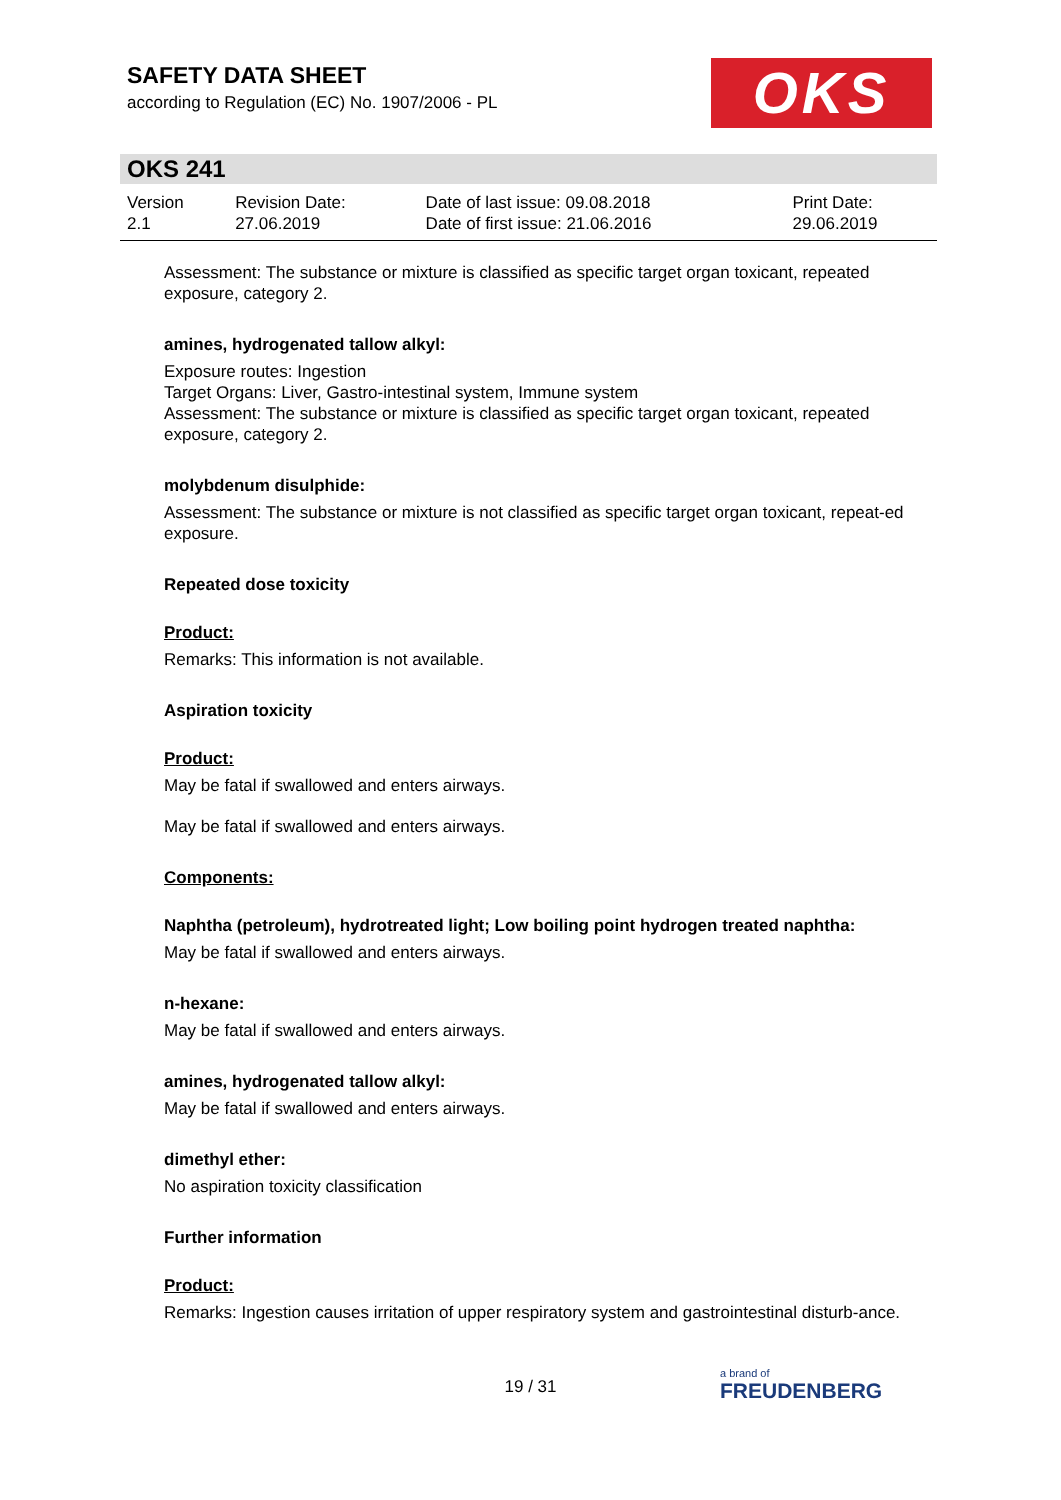SAFETY DATA SHEET
according to Regulation (EC) No. 1907/2006 - PL
OKS
OKS 241
| Version 2.1 | Revision Date: 27.06.2019 | Date of last issue: 09.08.2018 Date of first issue: 21.06.2016 | Print Date: 29.06.2019 |
Assessment: The substance or mixture is classified as specific target organ toxicant, repeated exposure, category 2.
amines, hydrogenated tallow alkyl:
Exposure routes: Ingestion
Target Organs: Liver, Gastro-intestinal system, Immune system
Assessment: The substance or mixture is classified as specific target organ toxicant, repeated exposure, category 2.
molybdenum disulphide:
Assessment: The substance or mixture is not classified as specific target organ toxicant, repeat-ed exposure.
Repeated dose toxicity
Product:
Remarks: This information is not available.
Aspiration toxicity
Product:
May be fatal if swallowed and enters airways.
May be fatal if swallowed and enters airways.
Components:
Naphtha (petroleum), hydrotreated light; Low boiling point hydrogen treated naphtha:
May be fatal if swallowed and enters airways.
n-hexane:
May be fatal if swallowed and enters airways.
amines, hydrogenated tallow alkyl:
May be fatal if swallowed and enters airways.
dimethyl ether:
No aspiration toxicity classification
Further information
Product:
Remarks: Ingestion causes irritation of upper respiratory system and gastrointestinal disturb-ance.
19 / 31
a brand of
FREUDENBERG